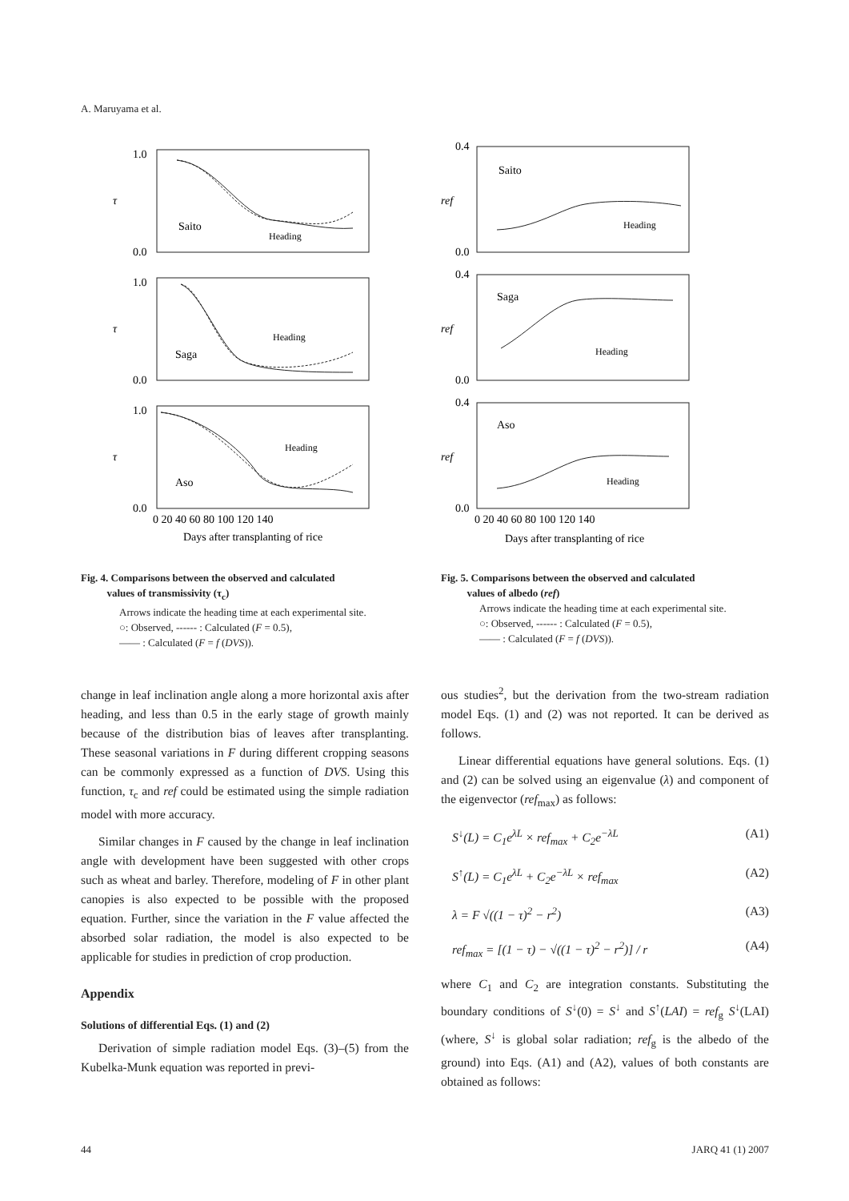A. Maruyama et al.
Saito
Heading
Saga
Heading
Aso
Heading
Days after transplanting of rice
τ
τ
τ
1.0
0.0
1.0
0.0
1.0
0.0
0 20 40 60 80 100 120 140
Fig. 4. Comparisons between the observed and calculated
values of transmissivity (τ<sub>c</sub>)
Arrows indicate the heading time at each experimental site.
○: Observed, ------ : Calculated (F = 0.5),
—— : Calculated (F = f (DVS)).
change in leaf inclination angle along a more horizontal axis after heading, and less than 0.5 in the early stage of growth mainly because of the distribution bias of leaves after transplanting. These seasonal variations in F during different cropping seasons can be commonly expressed as a function of DVS. Using this function, τ<sub>c</sub> and ref could be estimated using the simple radiation model with more accuracy.
Similar changes in F caused by the change in leaf inclination angle with development have been suggested with other crops such as wheat and barley. Therefore, modeling of F in other plant canopies is also expected to be possible with the proposed equation. Further, since the variation in the F value affected the absorbed solar radiation, the model is also expected to be applicable for studies in prediction of crop production.
Appendix
Solutions of differential Eqs. (1) and (2)
Derivation of simple radiation model Eqs. (3)–(5) from the Kubelka-Munk equation was reported in previ-
Saito
Heading
Saga
Heading
Aso
Heading
Days after transplanting of rice
ref
ref
ref
0.4
0.0
0.4
0.0
0.4
0.0
0 20 40 60 80 100 120 140
Fig. 5. Comparisons between the observed and calculated
values of albedo (ref)
Arrows indicate the heading time at each experimental site.
○: Observed, ------ : Calculated (F = 0.5),
—— : Calculated (F = f (DVS)).
ous studies<sup>2</sup>, but the derivation from the two-stream radiation model Eqs. (1) and (2) was not reported. It can be derived as follows.
Linear differential equations have general solutions. Eqs. (1) and (2) can be solved using an eigenvalue (λ) and component of the eigenvector (ref<sub>max</sub>) as follows:
S<sup>↓</sup>(L) = C<sub>1</sub>e<sup>λL</sup> × ref<sub>max</sub> + C<sub>2</sub>e<sup>−λL</sup> (A1)
S<sup>↑</sup>(L) = C<sub>1</sub>e<sup>λL</sup> + C<sub>2</sub>e<sup>−λL</sup> × ref<sub>max</sub> (A2)
λ = F √((1 − τ)<sup>2</sup> − r<sup>2</sup>) (A3)
ref<sub>max</sub> = [(1 − τ) − √((1 − τ)<sup>2</sup> − r<sup>2</sup>)] / r (A4)
where C<sub>1</sub> and C<sub>2</sub> are integration constants. Substituting the boundary conditions of S<sup>↓</sup>(0) = S<sup>↓</sup> and S<sup>↑</sup>(LAI) = ref<sub>g</sub> S<sup>↓</sup>(LAI) (where, S<sup>↓</sup> is global solar radiation; ref<sub>g</sub> is the albedo of the ground) into Eqs. (A1) and (A2), values of both constants are obtained as follows:
44 JARQ 41 (1) 2007